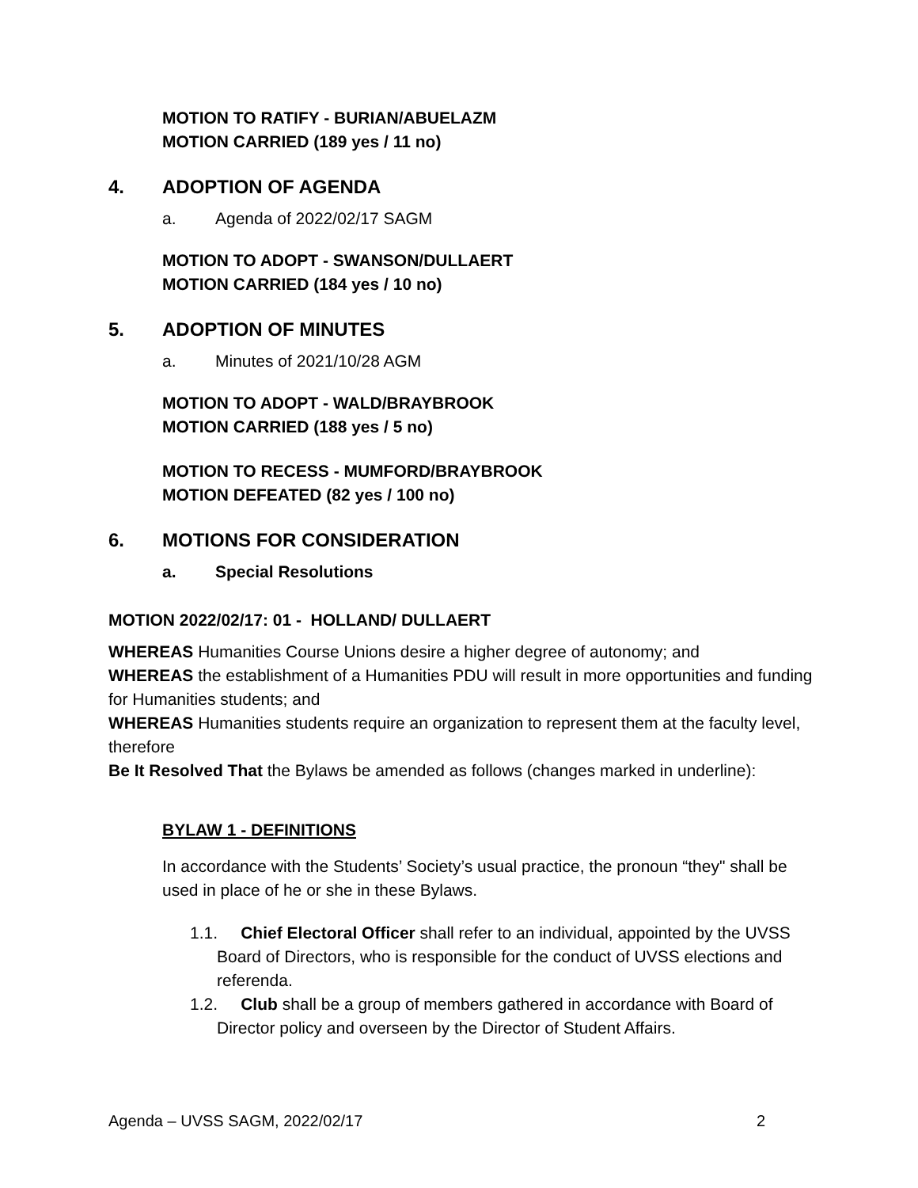MOTION TO RATIFY - BURIAN/ABUELAZM
MOTION CARRIED (189 yes / 11 no)
4. ADOPTION OF AGENDA
a. Agenda of 2022/02/17 SAGM
MOTION TO ADOPT - SWANSON/DULLAERT
MOTION CARRIED (184 yes / 10 no)
5. ADOPTION OF MINUTES
a. Minutes of 2021/10/28 AGM
MOTION TO ADOPT - WALD/BRAYBROOK
MOTION CARRIED (188 yes / 5 no)
MOTION TO RECESS - MUMFORD/BRAYBROOK
MOTION DEFEATED (82 yes / 100 no)
6. MOTIONS FOR CONSIDERATION
a. Special Resolutions
MOTION 2022/02/17: 01 - HOLLAND/ DULLAERT
WHEREAS Humanities Course Unions desire a higher degree of autonomy; and
WHEREAS the establishment of a Humanities PDU will result in more opportunities and funding for Humanities students; and
WHEREAS Humanities students require an organization to represent them at the faculty level, therefore
Be It Resolved That the Bylaws be amended as follows (changes marked in underline):
BYLAW 1 - DEFINITIONS
In accordance with the Students’ Society’s usual practice, the pronoun “they" shall be used in place of he or she in these Bylaws.
1.1. Chief Electoral Officer shall refer to an individual, appointed by the UVSS Board of Directors, who is responsible for the conduct of UVSS elections and referenda.
1.2. Club shall be a group of members gathered in accordance with Board of Director policy and overseen by the Director of Student Affairs.
Agenda – UVSS SAGM, 2022/02/17 2